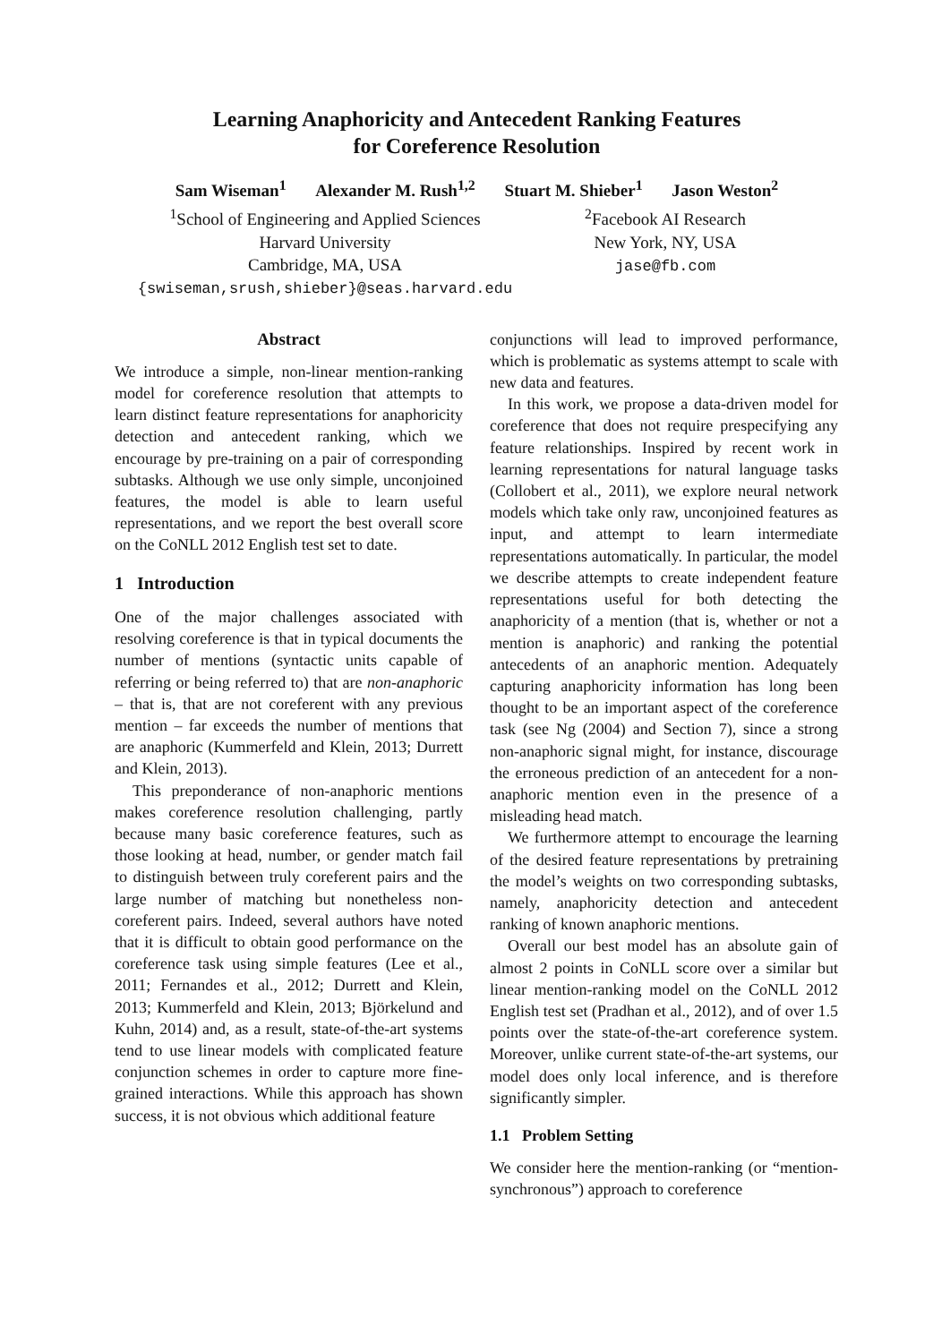Learning Anaphoricity and Antecedent Ranking Features
for Coreference Resolution
Sam Wiseman<sup>1</sup> Alexander M. Rush<sup>1,2</sup> Stuart M. Shieber<sup>1</sup> Jason Weston<sup>2</sup>
<sup>1</sup> School of Engineering and Applied Sciences
Harvard University
Cambridge, MA, USA
{swiseman,srush,shieber}@seas.harvard.edu
<sup>2</sup> Facebook AI Research
New York, NY, USA
jase@fb.com
Abstract
We introduce a simple, non-linear mention-ranking model for coreference resolution that attempts to learn distinct feature representations for anaphoricity detection and antecedent ranking, which we encourage by pre-training on a pair of corresponding subtasks. Although we use only simple, unconjoined features, the model is able to learn useful representations, and we report the best overall score on the CoNLL 2012 English test set to date.
1 Introduction
One of the major challenges associated with resolving coreference is that in typical documents the number of mentions (syntactic units capable of referring or being referred to) that are non-anaphoric – that is, that are not coreferent with any previous mention – far exceeds the number of mentions that are anaphoric (Kummerfeld and Klein, 2013; Durrett and Klein, 2013).
This preponderance of non-anaphoric mentions makes coreference resolution challenging, partly because many basic coreference features, such as those looking at head, number, or gender match fail to distinguish between truly coreferent pairs and the large number of matching but nonetheless non-coreferent pairs. Indeed, several authors have noted that it is difficult to obtain good performance on the coreference task using simple features (Lee et al., 2011; Fernandes et al., 2012; Durrett and Klein, 2013; Kummerfeld and Klein, 2013; Björkelund and Kuhn, 2014) and, as a result, state-of-the-art systems tend to use linear models with complicated feature conjunction schemes in order to capture more fine-grained interactions. While this approach has shown success, it is not obvious which additional feature
conjunctions will lead to improved performance, which is problematic as systems attempt to scale with new data and features.
In this work, we propose a data-driven model for coreference that does not require prespecifying any feature relationships. Inspired by recent work in learning representations for natural language tasks (Collobert et al., 2011), we explore neural network models which take only raw, unconjoined features as input, and attempt to learn intermediate representations automatically. In particular, the model we describe attempts to create independent feature representations useful for both detecting the anaphoricity of a mention (that is, whether or not a mention is anaphoric) and ranking the potential antecedents of an anaphoric mention. Adequately capturing anaphoricity information has long been thought to be an important aspect of the coreference task (see Ng (2004) and Section 7), since a strong non-anaphoric signal might, for instance, discourage the erroneous prediction of an antecedent for a non-anaphoric mention even in the presence of a misleading head match.
We furthermore attempt to encourage the learning of the desired feature representations by pretraining the model’s weights on two corresponding subtasks, namely, anaphoricity detection and antecedent ranking of known anaphoric mentions.
Overall our best model has an absolute gain of almost 2 points in CoNLL score over a similar but linear mention-ranking model on the CoNLL 2012 English test set (Pradhan et al., 2012), and of over 1.5 points over the state-of-the-art coreference system. Moreover, unlike current state-of-the-art systems, our model does only local inference, and is therefore significantly simpler.
1.1 Problem Setting
We consider here the mention-ranking (or “mention-synchronous”) approach to coreference